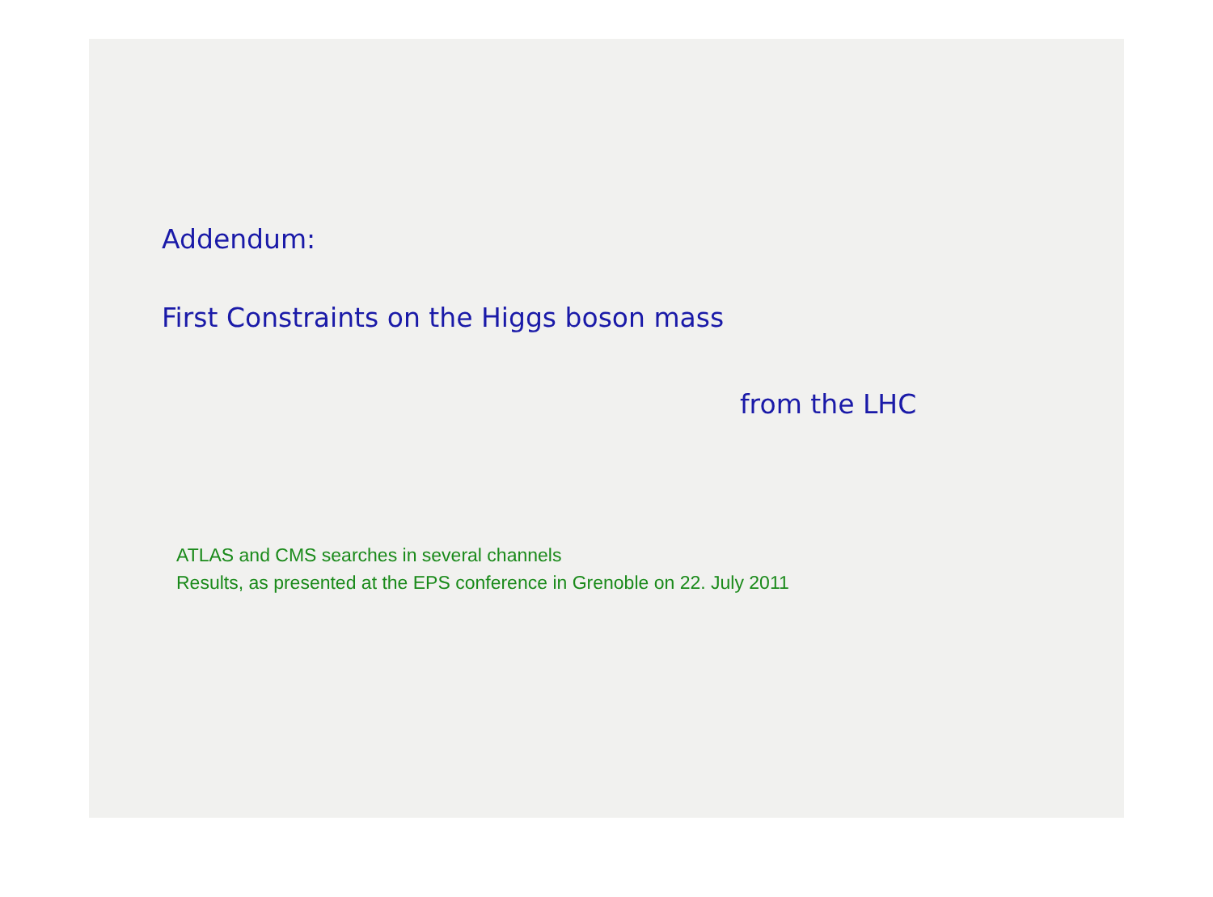Addendum:
First Constraints on the Higgs boson mass
from the LHC
ATLAS and CMS searches in several channels
Results, as presented at the EPS conference in Grenoble on 22. July 2011